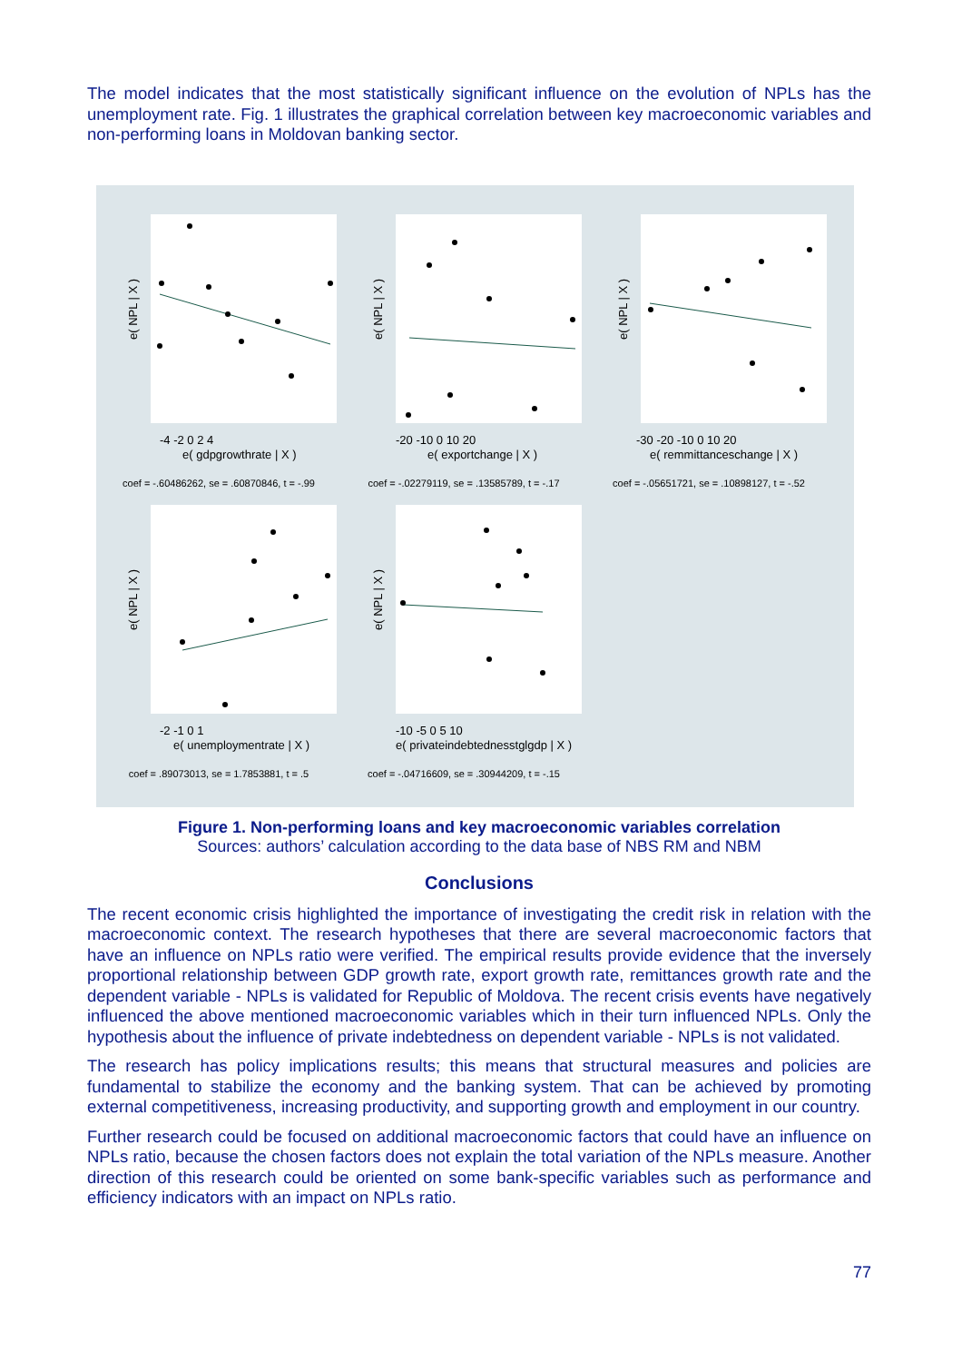The model indicates that the most statistically significant influence on the evolution of NPLs has the unemployment rate. Fig. 1 illustrates the graphical correlation between key macroeconomic variables and non-performing loans in Moldovan banking sector.
-4 -2 0 2 4
e( gdpgrowthrate | X )
e( NPL | X )
coef = -.60486262, se = .60870846, t = -.99
-20 -10 0 10 20
e( exportchange | X )
e( NPL | X )
coef = -.02279119, se = .13585789, t = -.17
-30 -20 -10 0 10 20
e( remmittanceschange | X )
e( NPL | X )
coef = -.05651721, se = .10898127, t = -.52
-2 -1 0 1
e( unemploymentrate | X )
e( NPL | X )
coef = .89073013, se = 1.7853881, t = .5
-10 -5 0 5 10
e( privateindebtednesstglgdp | X )
e( NPL | X )
coef = -.04716609, se = .30944209, t = -.15
Figure 1. Non-performing loans and key macroeconomic variables correlation
Sources: authors’ calculation according to the data base of NBS RM and NBM
Conclusions
The recent economic crisis highlighted the importance of investigating the credit risk in relation with the macroeconomic context. The research hypotheses that there are several macroeconomic factors that have an influence on NPLs ratio were verified. The empirical results provide evidence that the inversely proportional relationship between GDP growth rate, export growth rate, remittances growth rate and the dependent variable - NPLs is validated for Republic of Moldova. The recent crisis events have negatively influenced the above mentioned macroeconomic variables which in their turn influenced NPLs. Only the hypothesis about the influence of private indebtedness on dependent variable - NPLs is not validated.
The research has policy implications results; this means that structural measures and policies are fundamental to stabilize the economy and the banking system. That can be achieved by promoting external competitiveness, increasing productivity, and supporting growth and employment in our country.
Further research could be focused on additional macroeconomic factors that could have an influence on NPLs ratio, because the chosen factors does not explain the total variation of the NPLs measure. Another direction of this research could be oriented on some bank-specific variables such as performance and efficiency indicators with an impact on NPLs ratio.
77